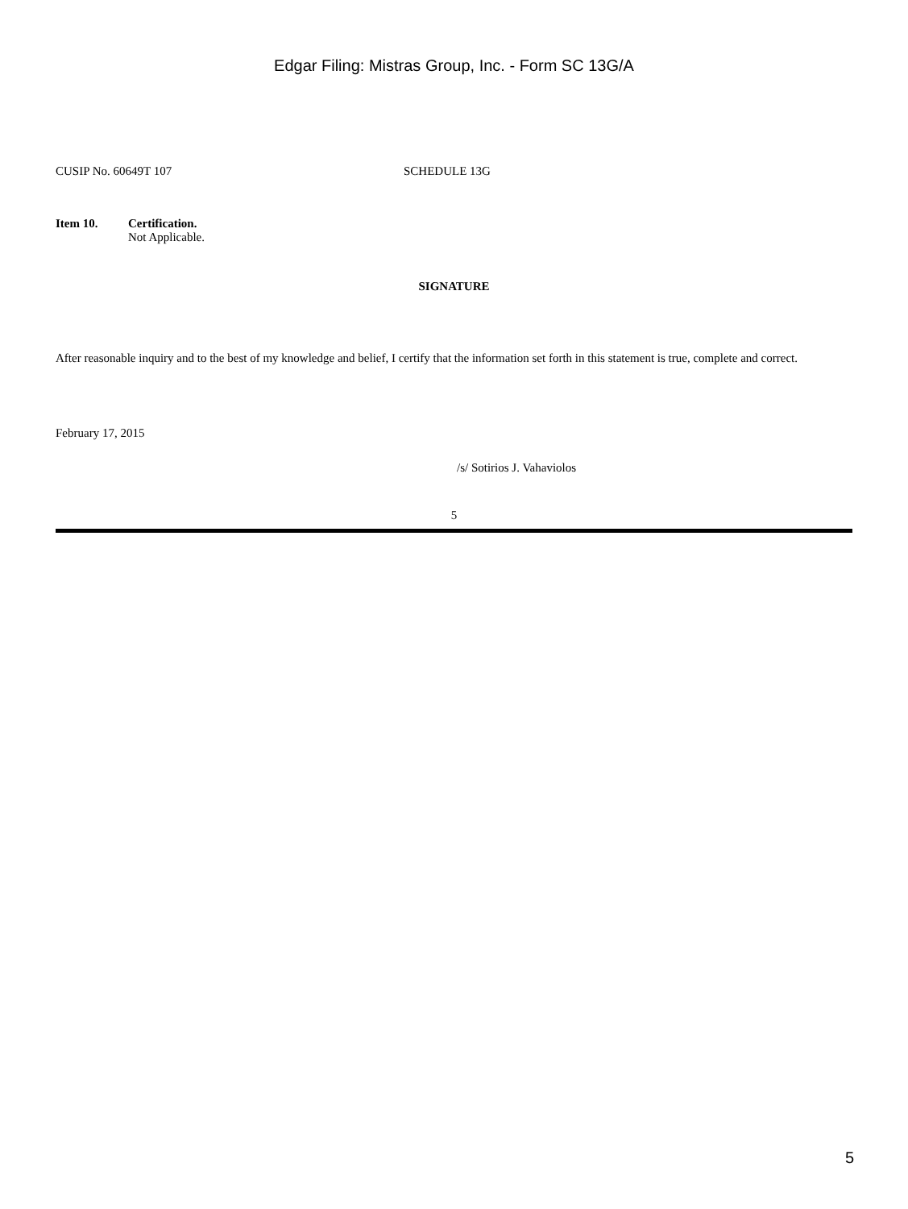Edgar Filing: Mistras Group, Inc. - Form SC 13G/A
CUSIP No. 60649T 107 SCHEDULE 13G
Item 10. Certification.
Not Applicable.
SIGNATURE
After reasonable inquiry and to the best of my knowledge and belief, I certify that the information set forth in this statement is true, complete and correct.
February 17, 2015
/s/ Sotirios J. Vahaviolos
5
5